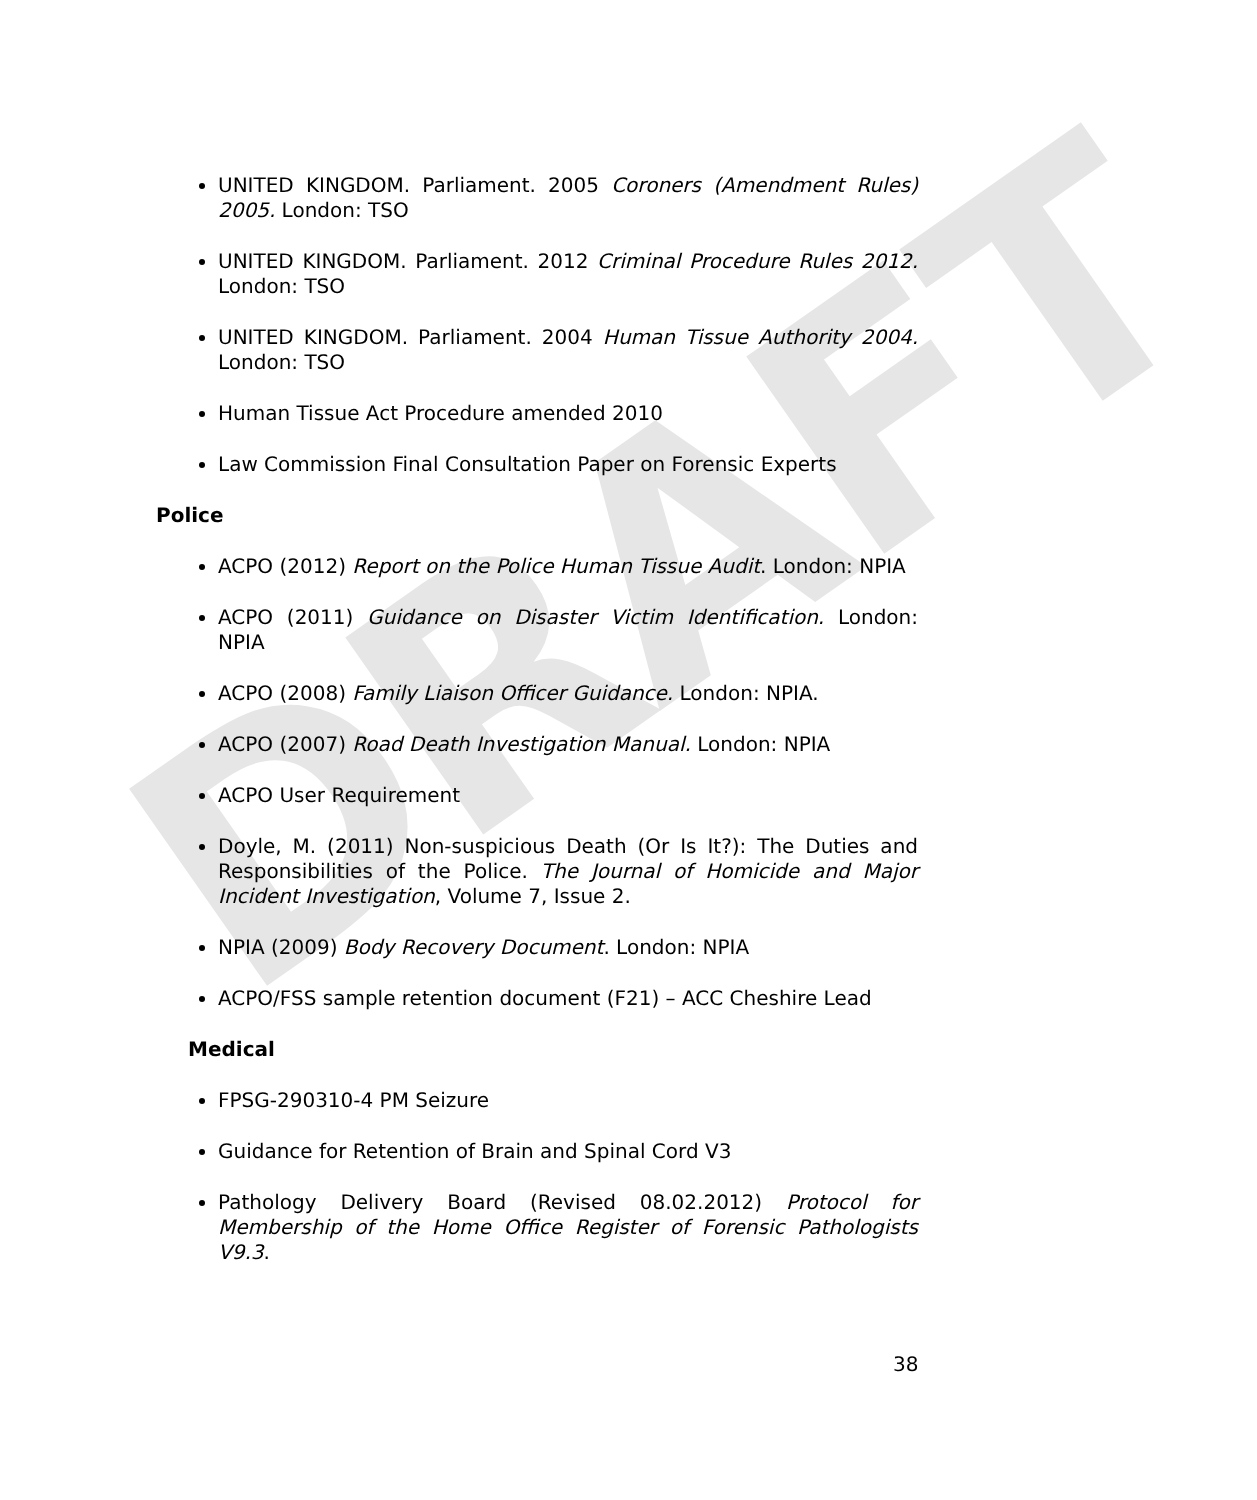DRAFT
UNITED KINGDOM. Parliament. 2005 Coroners (Amendment Rules) 2005. London: TSO
UNITED KINGDOM. Parliament. 2012 Criminal Procedure Rules 2012. London: TSO
UNITED KINGDOM. Parliament. 2004 Human Tissue Authority 2004. London: TSO
Human Tissue Act Procedure amended 2010
Law Commission Final Consultation Paper on Forensic Experts
Police
ACPO (2012) Report on the Police Human Tissue Audit. London: NPIA
ACPO (2011) Guidance on Disaster Victim Identification. London: NPIA
ACPO (2008) Family Liaison Officer Guidance. London: NPIA.
ACPO (2007) Road Death Investigation Manual. London: NPIA
ACPO User Requirement
Doyle, M. (2011) Non-suspicious Death (Or Is It?): The Duties and Responsibilities of the Police. The Journal of Homicide and Major Incident Investigation, Volume 7, Issue 2.
NPIA (2009) Body Recovery Document. London: NPIA
ACPO/FSS sample retention document (F21) – ACC Cheshire Lead
Medical
FPSG-290310-4 PM Seizure
Guidance for Retention of Brain and Spinal Cord V3
Pathology Delivery Board (Revised 08.02.2012) Protocol for Membership of the Home Office Register of Forensic Pathologists V9.3.
38